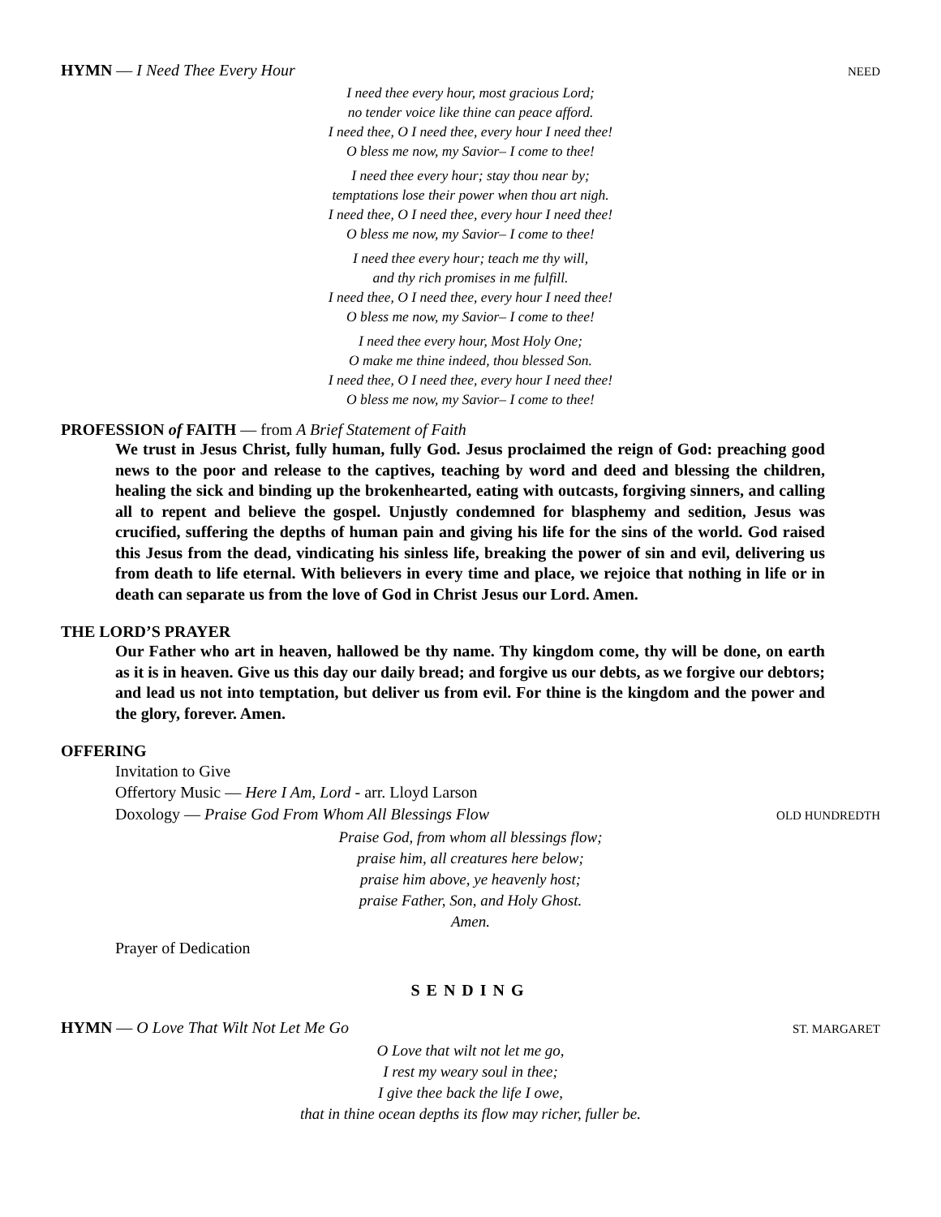HYMN — I Need Thee Every Hour NEED
I need thee every hour, most gracious Lord;
no tender voice like thine can peace afford.
I need thee, O I need thee, every hour I need thee!
O bless me now, my Savior– I come to thee!
I need thee every hour; stay thou near by;
temptations lose their power when thou art nigh.
I need thee, O I need thee, every hour I need thee!
O bless me now, my Savior– I come to thee!
I need thee every hour; teach me thy will,
and thy rich promises in me fulfill.
I need thee, O I need thee, every hour I need thee!
O bless me now, my Savior– I come to thee!
I need thee every hour, Most Holy One;
O make me thine indeed, thou blessed Son.
I need thee, O I need thee, every hour I need thee!
O bless me now, my Savior– I come to thee!
PROFESSION of FAITH — from A Brief Statement of Faith
We trust in Jesus Christ, fully human, fully God. Jesus proclaimed the reign of God: preaching good news to the poor and release to the captives, teaching by word and deed and blessing the children, healing the sick and binding up the brokenhearted, eating with outcasts, forgiving sinners, and calling all to repent and believe the gospel. Unjustly condemned for blasphemy and sedition, Jesus was crucified, suffering the depths of human pain and giving his life for the sins of the world. God raised this Jesus from the dead, vindicating his sinless life, breaking the power of sin and evil, delivering us from death to life eternal. With believers in every time and place, we rejoice that nothing in life or in death can separate us from the love of God in Christ Jesus our Lord. Amen.
THE LORD’S PRAYER
Our Father who art in heaven, hallowed be thy name. Thy kingdom come, thy will be done, on earth as it is in heaven. Give us this day our daily bread; and forgive us our debts, as we forgive our debtors; and lead us not into temptation, but deliver us from evil. For thine is the kingdom and the power and the glory, forever. Amen.
OFFERING
Invitation to Give
Offertory Music — Here I Am, Lord - arr. Lloyd Larson
Doxology — Praise God From Whom All Blessings Flow OLD HUNDREDTH
Praise God, from whom all blessings flow;
praise him, all creatures here below;
praise him above, ye heavenly host;
praise Father, Son, and Holy Ghost.
Amen.
Prayer of Dedication
SENDING
HYMN — O Love That Wilt Not Let Me Go ST. MARGARET
O Love that wilt not let me go,
I rest my weary soul in thee;
I give thee back the life I owe,
that in thine ocean depths its flow may richer, fuller be.